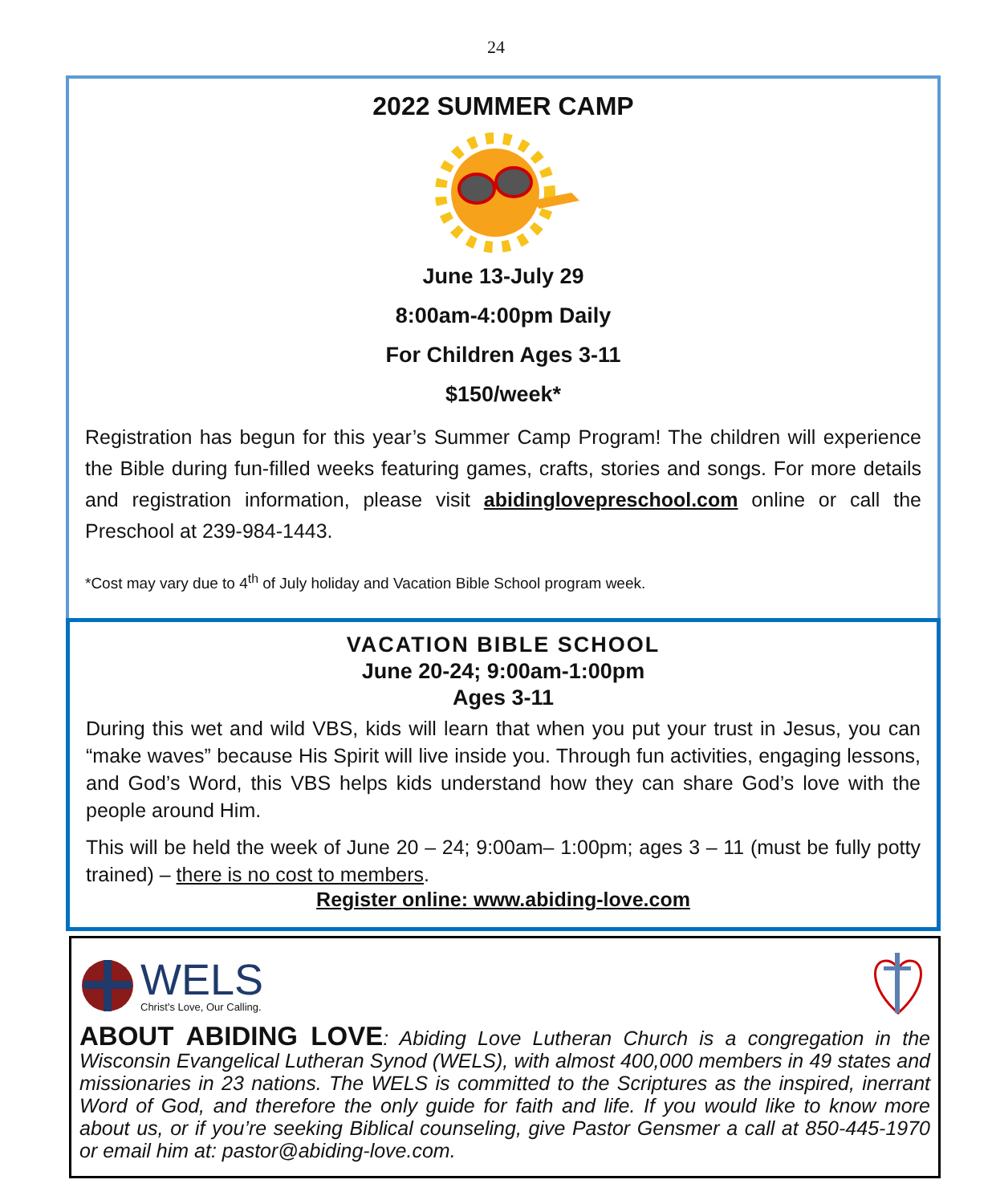24
2022 SUMMER CAMP
June 13-July 29
8:00am-4:00pm Daily
For Children Ages 3-11
$150/week*
Registration has begun for this year’s Summer Camp Program! The children will experience the Bible during fun-filled weeks featuring games, crafts, stories and songs. For more details and registration information, please visit abidinglovepreschool.com online or call the Preschool at 239-984-1443.
*Cost may vary due to 4<sup>th</sup> of July holiday and Vacation Bible School program week.
VACATION BIBLE SCHOOL
June 20-24; 9:00am-1:00pm
Ages 3-11
During this wet and wild VBS, kids will learn that when you put your trust in Jesus, you can “make waves” because His Spirit will live inside you. Through fun activities, engaging lessons, and God’s Word, this VBS helps kids understand how they can share God’s love with the people around Him.
This will be held the week of June 20 – 24; 9:00am– 1:00pm; ages 3 – 11 (must be fully potty trained) – there is no cost to members.
Register online: www.abiding-love.com
WELS
Christ's Love, Our Calling.
ABOUT ABIDING LOVE: Abiding Love Lutheran Church is a congregation in the Wisconsin Evangelical Lutheran Synod (WELS), with almost 400,000 members in 49 states and missionaries in 23 nations. The WELS is committed to the Scriptures as the inspired, inerrant Word of God, and therefore the only guide for faith and life. If you would like to know more about us, or if you’re seeking Biblical counseling, give Pastor Gensmer a call at 850-445-1970 or email him at: pastor@abiding-love.com.